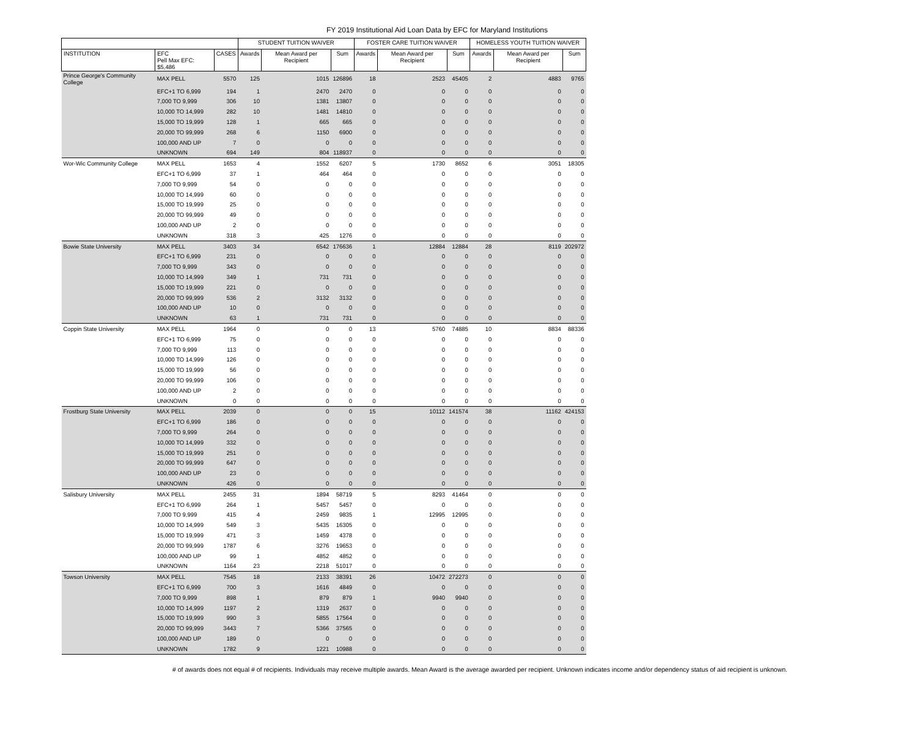FY 2019 Institutional Aid Loan Data by EFC for Maryland Institutions
| | | | STUDENT TUITION WAIVER | | | FOSTER CARE TUITION WAIVER | | | HOMELESS YOUTH TUITION WAIVER | | |
| --- | --- | --- | --- | --- | --- | --- | --- | --- | --- | --- | --- |
| INSTITUTION | EFC Pell Max EFC: $5,486 | CASES | Awards | Mean Award per Recipient | Sum | Awards | Mean Award per Recipient | Sum | Awards | Mean Award per Recipient | Sum |
| Prince George's Community College | MAX PELL | 5570 | 125 | 1015 | 126896 | 18 | 2523 | 45405 | 2 | 4883 | 9765 |
| | EFC+1 TO 6,999 | 194 | 1 | 2470 | 2470 | 0 | 0 | 0 | 0 | 0 | 0 |
| | 7,000 TO 9,999 | 306 | 10 | 1381 | 13807 | 0 | 0 | 0 | 0 | 0 | 0 |
| | 10,000 TO 14,999 | 282 | 10 | 1481 | 14810 | 0 | 0 | 0 | 0 | 0 | 0 |
| | 15,000 TO 19,999 | 128 | 1 | 665 | 665 | 0 | 0 | 0 | 0 | 0 | 0 |
| | 20,000 TO 99,999 | 268 | 6 | 1150 | 6900 | 0 | 0 | 0 | 0 | 0 | 0 |
| | 100,000 AND UP | 7 | 0 | 0 | 0 | 0 | 0 | 0 | 0 | 0 | 0 |
| | UNKNOWN | 694 | 149 | 804 | 118937 | 0 | 0 | 0 | 0 | 0 | 0 |
| Wor-Wic Community College | MAX PELL | 1653 | 4 | 1552 | 6207 | 5 | 1730 | 8652 | 6 | 3051 | 18305 |
| | EFC+1 TO 6,999 | 37 | 1 | 464 | 464 | 0 | 0 | 0 | 0 | 0 | 0 |
| | 7,000 TO 9,999 | 54 | 0 | 0 | 0 | 0 | 0 | 0 | 0 | 0 | 0 |
| | 10,000 TO 14,999 | 60 | 0 | 0 | 0 | 0 | 0 | 0 | 0 | 0 | 0 |
| | 15,000 TO 19,999 | 25 | 0 | 0 | 0 | 0 | 0 | 0 | 0 | 0 | 0 |
| | 20,000 TO 99,999 | 49 | 0 | 0 | 0 | 0 | 0 | 0 | 0 | 0 | 0 |
| | 100,000 AND UP | 2 | 0 | 0 | 0 | 0 | 0 | 0 | 0 | 0 | 0 |
| | UNKNOWN | 318 | 3 | 425 | 1276 | 0 | 0 | 0 | 0 | 0 | 0 |
| Bowie State University | MAX PELL | 3403 | 34 | 6542 | 176636 | 1 | 12884 | 12884 | 28 | 8119 | 202972 |
| | EFC+1 TO 6,999 | 231 | 0 | 0 | 0 | 0 | 0 | 0 | 0 | 0 | 0 |
| | 7,000 TO 9,999 | 343 | 0 | 0 | 0 | 0 | 0 | 0 | 0 | 0 | 0 |
| | 10,000 TO 14,999 | 349 | 1 | 731 | 731 | 0 | 0 | 0 | 0 | 0 | 0 |
| | 15,000 TO 19,999 | 221 | 0 | 0 | 0 | 0 | 0 | 0 | 0 | 0 | 0 |
| | 20,000 TO 99,999 | 536 | 2 | 3132 | 3132 | 0 | 0 | 0 | 0 | 0 | 0 |
| | 100,000 AND UP | 10 | 0 | 0 | 0 | 0 | 0 | 0 | 0 | 0 | 0 |
| | UNKNOWN | 63 | 1 | 731 | 731 | 0 | 0 | 0 | 0 | 0 | 0 |
| Coppin State University | MAX PELL | 1964 | 0 | 0 | 0 | 13 | 5760 | 74885 | 10 | 8834 | 88336 |
| | EFC+1 TO 6,999 | 75 | 0 | 0 | 0 | 0 | 0 | 0 | 0 | 0 | 0 |
| | 7,000 TO 9,999 | 113 | 0 | 0 | 0 | 0 | 0 | 0 | 0 | 0 | 0 |
| | 10,000 TO 14,999 | 126 | 0 | 0 | 0 | 0 | 0 | 0 | 0 | 0 | 0 |
| | 15,000 TO 19,999 | 56 | 0 | 0 | 0 | 0 | 0 | 0 | 0 | 0 | 0 |
| | 20,000 TO 99,999 | 106 | 0 | 0 | 0 | 0 | 0 | 0 | 0 | 0 | 0 |
| | 100,000 AND UP | 2 | 0 | 0 | 0 | 0 | 0 | 0 | 0 | 0 | 0 |
| | UNKNOWN | 0 | 0 | 0 | 0 | 0 | 0 | 0 | 0 | 0 | 0 |
| Frostburg State University | MAX PELL | 2039 | 0 | 0 | 0 | 15 | 10112 | 141574 | 38 | 11162 | 424153 |
| | EFC+1 TO 6,999 | 186 | 0 | 0 | 0 | 0 | 0 | 0 | 0 | 0 | 0 |
| | 7,000 TO 9,999 | 264 | 0 | 0 | 0 | 0 | 0 | 0 | 0 | 0 | 0 |
| | 10,000 TO 14,999 | 332 | 0 | 0 | 0 | 0 | 0 | 0 | 0 | 0 | 0 |
| | 15,000 TO 19,999 | 251 | 0 | 0 | 0 | 0 | 0 | 0 | 0 | 0 | 0 |
| | 20,000 TO 99,999 | 647 | 0 | 0 | 0 | 0 | 0 | 0 | 0 | 0 | 0 |
| | 100,000 AND UP | 23 | 0 | 0 | 0 | 0 | 0 | 0 | 0 | 0 | 0 |
| | UNKNOWN | 426 | 0 | 0 | 0 | 0 | 0 | 0 | 0 | 0 | 0 |
| Salisbury University | MAX PELL | 2455 | 31 | 1894 | 58719 | 5 | 8293 | 41464 | 0 | 0 | 0 |
| | EFC+1 TO 6,999 | 264 | 1 | 5457 | 5457 | 0 | 0 | 0 | 0 | 0 | 0 |
| | 7,000 TO 9,999 | 415 | 4 | 2459 | 9835 | 1 | 12995 | 12995 | 0 | 0 | 0 |
| | 10,000 TO 14,999 | 549 | 3 | 5435 | 16305 | 0 | 0 | 0 | 0 | 0 | 0 |
| | 15,000 TO 19,999 | 471 | 3 | 1459 | 4378 | 0 | 0 | 0 | 0 | 0 | 0 |
| | 20,000 TO 99,999 | 1787 | 6 | 3276 | 19653 | 0 | 0 | 0 | 0 | 0 | 0 |
| | 100,000 AND UP | 99 | 1 | 4852 | 4852 | 0 | 0 | 0 | 0 | 0 | 0 |
| | UNKNOWN | 1164 | 23 | 2218 | 51017 | 0 | 0 | 0 | 0 | 0 | 0 |
| Towson University | MAX PELL | 7545 | 18 | 2133 | 38391 | 26 | 10472 | 272273 | 0 | 0 | 0 |
| | EFC+1 TO 6,999 | 700 | 3 | 1616 | 4849 | 0 | 0 | 0 | 0 | 0 | 0 |
| | 7,000 TO 9,999 | 898 | 1 | 879 | 879 | 1 | 9940 | 9940 | 0 | 0 | 0 |
| | 10,000 TO 14,999 | 1197 | 2 | 1319 | 2637 | 0 | 0 | 0 | 0 | 0 | 0 |
| | 15,000 TO 19,999 | 990 | 3 | 5855 | 17564 | 0 | 0 | 0 | 0 | 0 | 0 |
| | 20,000 TO 99,999 | 3443 | 7 | 5366 | 37565 | 0 | 0 | 0 | 0 | 0 | 0 |
| | 100,000 AND UP | 189 | 0 | 0 | 0 | 0 | 0 | 0 | 0 | 0 | 0 |
| | UNKNOWN | 1782 | 9 | 1221 | 10988 | 0 | 0 | 0 | 0 | 0 | 0 |
# of awards does not equal # of recipients. Individuals may receive multiple awards. Mean Award is the average awarded per recipient. Unknown indicates income and/or dependency status of aid recipient is unknown.